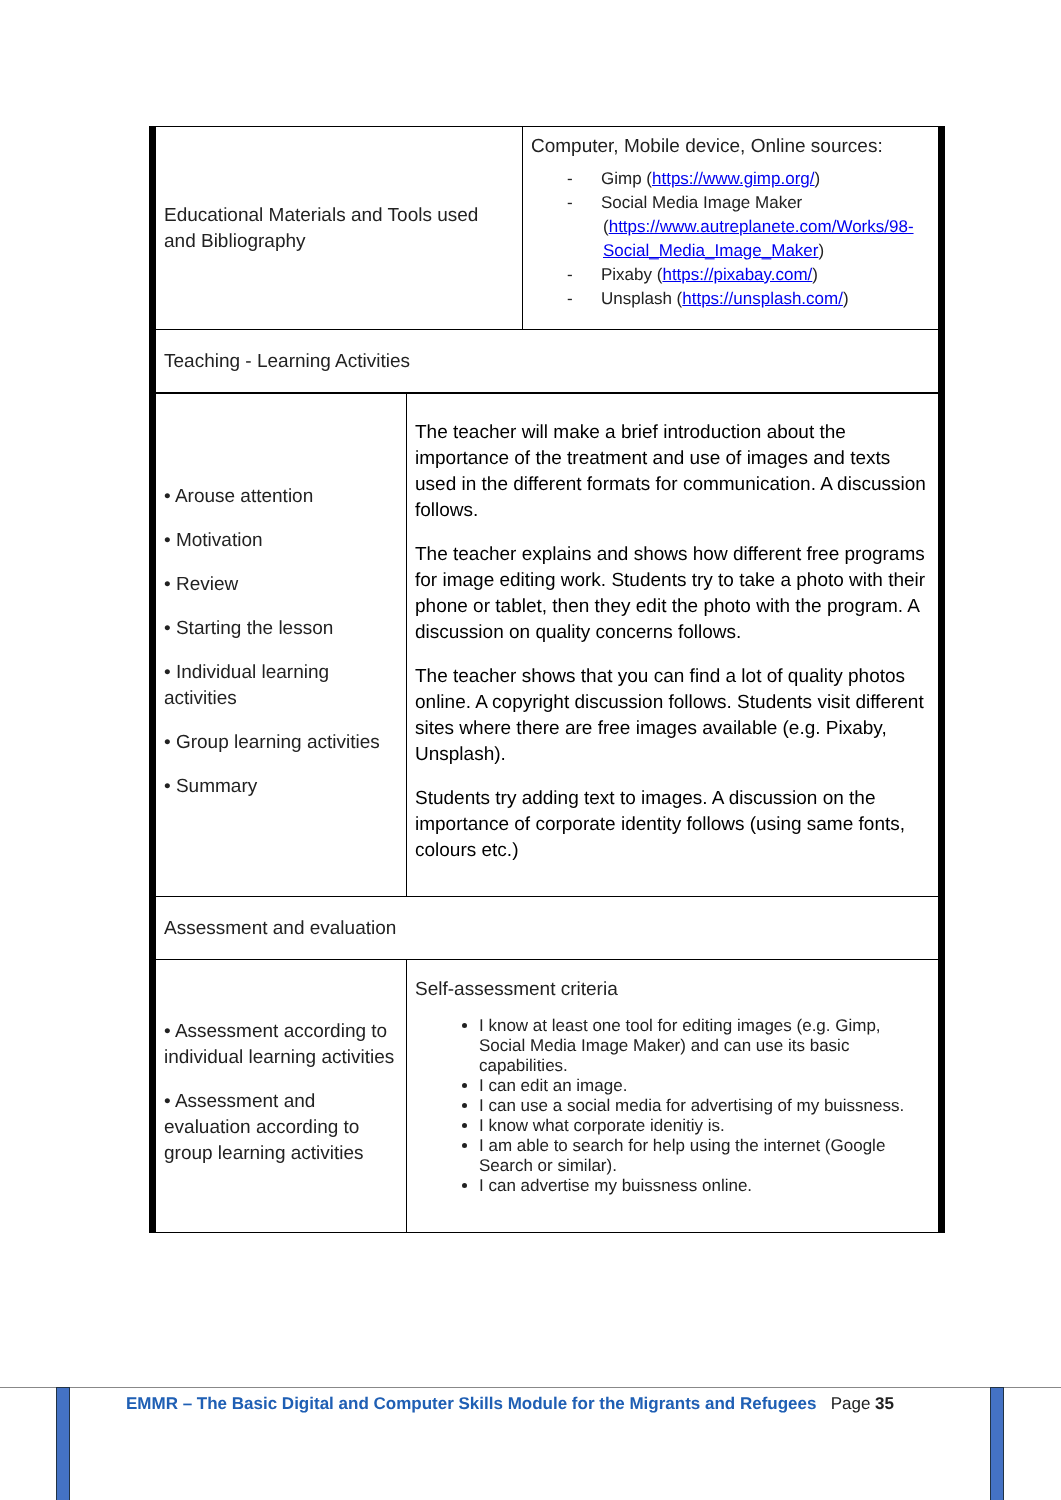| Educational Materials and Tools used and Bibliography | Computer, Mobile device, Online sources: - Gimp ( https://www.gimp.org/ ) - Social Media Image Maker ( https://www.autreplanete.com/Works/98-Social_Media_Image_Maker ) - Pixaby ( https://pixabay.com/ ) - Unsplash ( https://unsplash.com/ ) |
| Teaching - Learning Activities | |
| • Arouse attention • Motivation • Review • Starting the lesson • Individual learning activities • Group learning activities • Summary | The teacher will make a brief introduction about the importance of the treatment and use of images and texts used in the different formats for communication. A discussion follows. The teacher explains and shows how different free programs for image editing work. Students try to take a photo with their phone or tablet, then they edit the photo with the program. A discussion on quality concerns follows. The teacher shows that you can find a lot of quality photos online. A copyright discussion follows. Students visit different sites where there are free images available (e.g. Pixaby, Unsplash). Students try adding text to images. A discussion on the importance of corporate identity follows (using same fonts, colours etc.) |
| Assessment and evaluation | |
| • Assessment according to individual learning activities • Assessment and evaluation according to group learning activities | Self-assessment criteria I know at least one tool for editing images (e.g. Gimp, Social Media Image Maker) and can use its basic capabilities. I can edit an image. I can use a social media for advertising of my buissness. I know what corporate idenitiy is. I am able to search for help using the internet (Google Search or similar). I can advertise my buissness online. |
EMMR – The Basic Digital and Computer Skills Module for the Migrants and Refugees Page 35